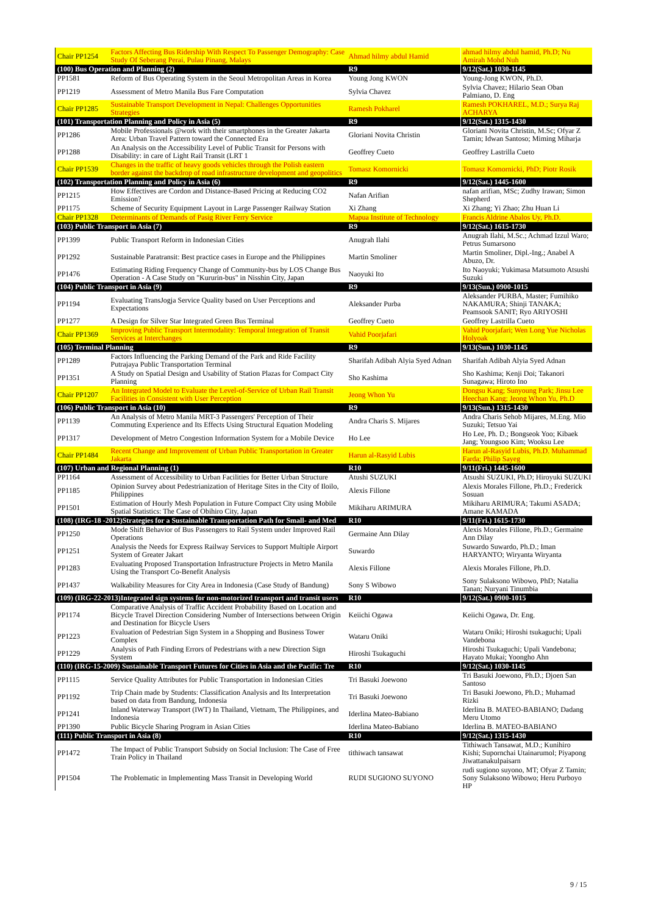| Chair PP1254 | Factors Affecting Bus Ridership With Respect To Passenger Demography: Case Study Of Seberang Perai, Pulau Pinang, Malays | Ahmad hilmy abdul Hamid | ahmad hilmy abdul hamid, Ph.D; Nu Amirah Mohd Nuh |
| (100) Bus Operation and Planning (2) | | R9 | 9/12(Sat.) 1030-1145 |
| PP1581 | Reform of Bus Operating System in the Seoul Metropolitan Areas in Korea | Young Jong KWON | Young-Jong KWON, Ph.D. |
| PP1219 | Assessment of Metro Manila Bus Fare Computation | Sylvia Chavez | Sylvia Chavez; Hilario Sean Oban Palmiano, D. Eng |
| Chair PP1285 | Sustainable Transport Development in Nepal: Challenges Opportunities Strategies | Ramesh Pokharel | Ramesh POKHAREL, M.D.; Surya Raj ACHARYA |
| (101) Transportation Planning and Policy in Asia (5) | | R9 | 9/12(Sat.) 1315-1430 |
| PP1286 | Mobile Professionals @work with their smartphones in the Greater Jakarta Area: Urban Travel Pattern toward the Connected Era | Gloriani Novita Christin | Gloriani Novita Christin, M.Sc; Ofyar Z Tamin; Idwan Santoso; Miming Miharja |
| PP1288 | An Analysis on the Accessibility Level of Public Transit for Persons with Disability: in care of Light Rail Transit (LRT 1 | Geoffrey Cueto | Geoffrey Lastrilla Cueto |
| Chair PP1539 | Changes in the traffic of heavy goods vehicles through the Polish eastern border against the backdrop of road infrastructure development and geopolitics | Tomasz Komornicki | Tomasz Komornicki, PhD; Piotr Rosik |
| (102) Transportation Planning and Policy in Asia (6) | | R9 | 9/12(Sat.) 1445-1600 |
| PP1215 | How Effectives are Cordon and Distance-Based Pricing at Reducing CO2 Emission? | Nafan Arifian | nafan arifian, MSc; Zudhy Irawan; Simon Shepherd |
| PP1175 | Scheme of Security Equipment Layout in Large Passenger Railway Station | Xi Zhang | Xi Zhang; Yi Zhao; Zhu Huan Li |
| Chair PP1328 | Determinants of Demands of Pasig River Ferry Service | Mapua Institute of Technology | Francis Aldrine Abalos Uy, Ph.D. |
| (103) Public Transport in Asia (7) | | R9 | 9/12(Sat.) 1615-1730 |
| PP1399 | Public Transport Reform in Indonesian Cities | Anugrah Ilahi | Anugrah Ilahi, M.Sc.; Achmad Izzul Waro; Petrus Sumarsono |
| PP1292 | Sustainable Paratransit: Best practice cases in Europe and the Philippines | Martin Smoliner | Martin Smoliner, Dipl.-Ing.; Anabel A Abuzo, Dr. |
| PP1476 | Estimating Riding Frequency Change of Community-bus by LOS Change Bus Operation - A Case Study on "Kururin-bus" in Nisshin City, Japan | Naoyuki Ito | Ito Naoyuki; Yukimasa Matsumoto Atsushi Suzuki |
| (104) Public Transport in Asia (9) | | R9 | 9/13(Sun.) 0900-1015 |
| PP1194 | Evaluating TransJogja Service Quality based on User Perceptions and Expectations | Aleksander Purba | Aleksander PURBA, Master; Fumihiko NAKAMURA; Shinji TANAKA; Peamsook SANIT; Ryo ARIYOSHI |
| PP1277 | A Design for Silver Star Integrated Green Bus Terminal | Geoffrey Cueto | Geoffrey Lastrilla Cueto |
| Chair PP1369 | Improving Public Transport Intermodality: Temporal Integration of Transit Services at Interchanges | Vahid Poorjafari | Vahid Poorjafari; Wen Long Yue Nicholas Holyoak |
| (105) Terminal Planning | | R9 | 9/13(Sun.) 1030-1145 |
| PP1289 | Factors Influencing the Parking Demand of the Park and Ride Facility Putrajaya Public Transportation Terminal | Sharifah Adibah Alyia Syed Adnan | Sharifah Adibah Alyia Syed Adnan |
| PP1351 | A Study on Spatial Design and Usability of Station Plazas for Compact City Planning | Sho Kashima | Sho Kashima; Kenji Doi; Takanori Sunagawa; Hiroto Ino |
| Chair PP1207 | An Integrated Model to Evaluate the Level-of-Service of Urban Rail Transit Facilities in Consistent with User Perception | Jeong Whon Yu | Dongsu Kang; Sunyoung Park; Jinsu Lee Heechan Kang; Jeong Whon Yu, Ph.D |
| (106) Public Transport in Asia (10) | | R9 | 9/13(Sun.) 1315-1430 |
| PP1139 | An Analysis of Metro Manila MRT-3 Passengers' Perception of Their Commuting Experience and Its Effects Using Structural Equation Modeling | Andra Charis S. Mijares | Andra Charis Sehob Mijares, M.Eng. Mio Suzuki; Tetsuo Yai |
| PP1317 | Development of Metro Congestion Information System for a Mobile Device | Ho Lee | Ho Lee, Ph. D.; Bongseok Yoo; Kibaek Jang; Youngsoo Kim; Wooksu Lee |
| Chair PP1484 | Recent Change and Improvement of Urban Public Transportation in Greater Jakarta | Harun al-Rasyid Lubis | Harun al-Rasyid Lubis, Ph.D. Muhammad Farda; Philip Sayeg |
| (107) Urban and Regional Planning (1) | | R10 | 9/11(Fri.) 1445-1600 |
| PP1164 | Assessment of Accessibility to Urban Facilities for Better Urban Structure | Atushi SUZUKI | Atsushi SUZUKI, Ph.D; Hiroyuki SUZUKI |
| PP1185 | Opinion Survey about Pedestrianization of Heritage Sites in the City of Iloilo, Philippines | Alexis Fillone | Alexis Morales Fillone, Ph.D.; Frederick Sosuan |
| PP1501 | Estimation of Hourly Mesh Population in Future Compact City using Mobile Spatial Statistics: The Case of Obihiro City, Japan | Mikiharu ARIMURA | Mikiharu ARIMURA; Takumi ASADA; Amane KAMADA |
| (108) (IRG-18 -2012)Strategies for a Sustainable Transportation Path for Small- and Med | | R10 | 9/11(Fri.) 1615-1730 |
| PP1250 | Mode Shift Behavior of Bus Passengers to Rail System under Improved Rail Operations | Germaine Ann Dilay | Alexis Morales Fillone, Ph.D.; Germaine Ann Dilay |
| PP1251 | Analysis the Needs for Express Railway Services to Support Multiple Airport System of Greater Jakart | Suwardo | Suwardo Suwardo, Ph.D.; Iman HARYANTO; Wiryanta Wiryanta |
| PP1283 | Evaluating Proposed Transportation Infrastructure Projects in Metro Manila Using the Transport Co-Benefit Analysis | Alexis Fillone | Alexis Morales Fillone, Ph.D. |
| PP1437 | Walkability Measures for City Area in Indonesia (Case Study of Bandung) | Sony S Wibowo | Sony Sulaksono Wibowo, PhD; Natalia Tanan; Nuryani Tinumbia |
| (109) (IRG-22-2013)Integrated sign systems for non-motorized transport and transit users | | R10 | 9/12(Sat.) 0900-1015 |
| PP1174 | Comparative Analysis of Traffic Accident Probability Based on Location and Bicycle Travel Direction Considering Number of Intersections between Origin and Destination for Bicycle Users | Keiichi Ogawa | Keiichi Ogawa, Dr. Eng. |
| PP1223 | Evaluation of Pedestrian Sign System in a Shopping and Business Tower Complex | Wataru Oniki | Wataru Oniki; Hiroshi tsukaguchi; Upali Vandebona |
| PP1229 | Analysis of Path Finding Errors of Pedestrians with a new Direction Sign System | Hiroshi Tsukaguchi | Hiroshi Tsukaguchi; Upali Vandebona; Hayato Mukai; Yoongho Ahn |
| (110) (IRG-15-2009) Sustainable Transport Futures for Cities in Asia and the Pacific: Tre | | R10 | 9/12(Sat.) 1030-1145 |
| PP1115 | Service Quality Attributes for Public Transportation in Indonesian Cities | Tri Basuki Joewono | Tri Basuki Joewono, Ph.D.; Djoen San Santoso |
| PP1192 | Trip Chain made by Students: Classification Analysis and Its Interpretation based on data from Bandung, Indonesia | Tri Basuki Joewono | Tri Basuki Joewono, Ph.D.; Muhamad Rizki |
| PP1241 | Inland Waterway Transport (IWT) In Thailand, Vietnam, The Philippines, and Indonesia | Iderlina Mateo-Babiano | Iderlina B. MATEO-BABIANO; Dadang Meru Utomo |
| PP1390 | Public Bicycle Sharing Program in Asian Cities | Iderlina Mateo-Babiano | Iderlina B. MATEO-BABIANO |
| (111) Public Transport in Asia (8) | | R10 | 9/12(Sat.) 1315-1430 |
| PP1472 | The Impact of Public Transport Subsidy on Social Inclusion: The Case of Free Train Policy in Thailand | tithiwach tansawat | Tithiwach Tansawat, M.D.; Kunihiro Kishi; Supornchai Utainarumol; Piyapong Jiwattanakulpaisarn |
| PP1504 | The Problematic in Implementing Mass Transit in Developing World | RUDI SUGIONO SUYONO | rudi sugiono suyono, MT; Ofyar Z Tamin; Sony Sulaksono Wibowo; Heru Purboyo HP |
9 / 15